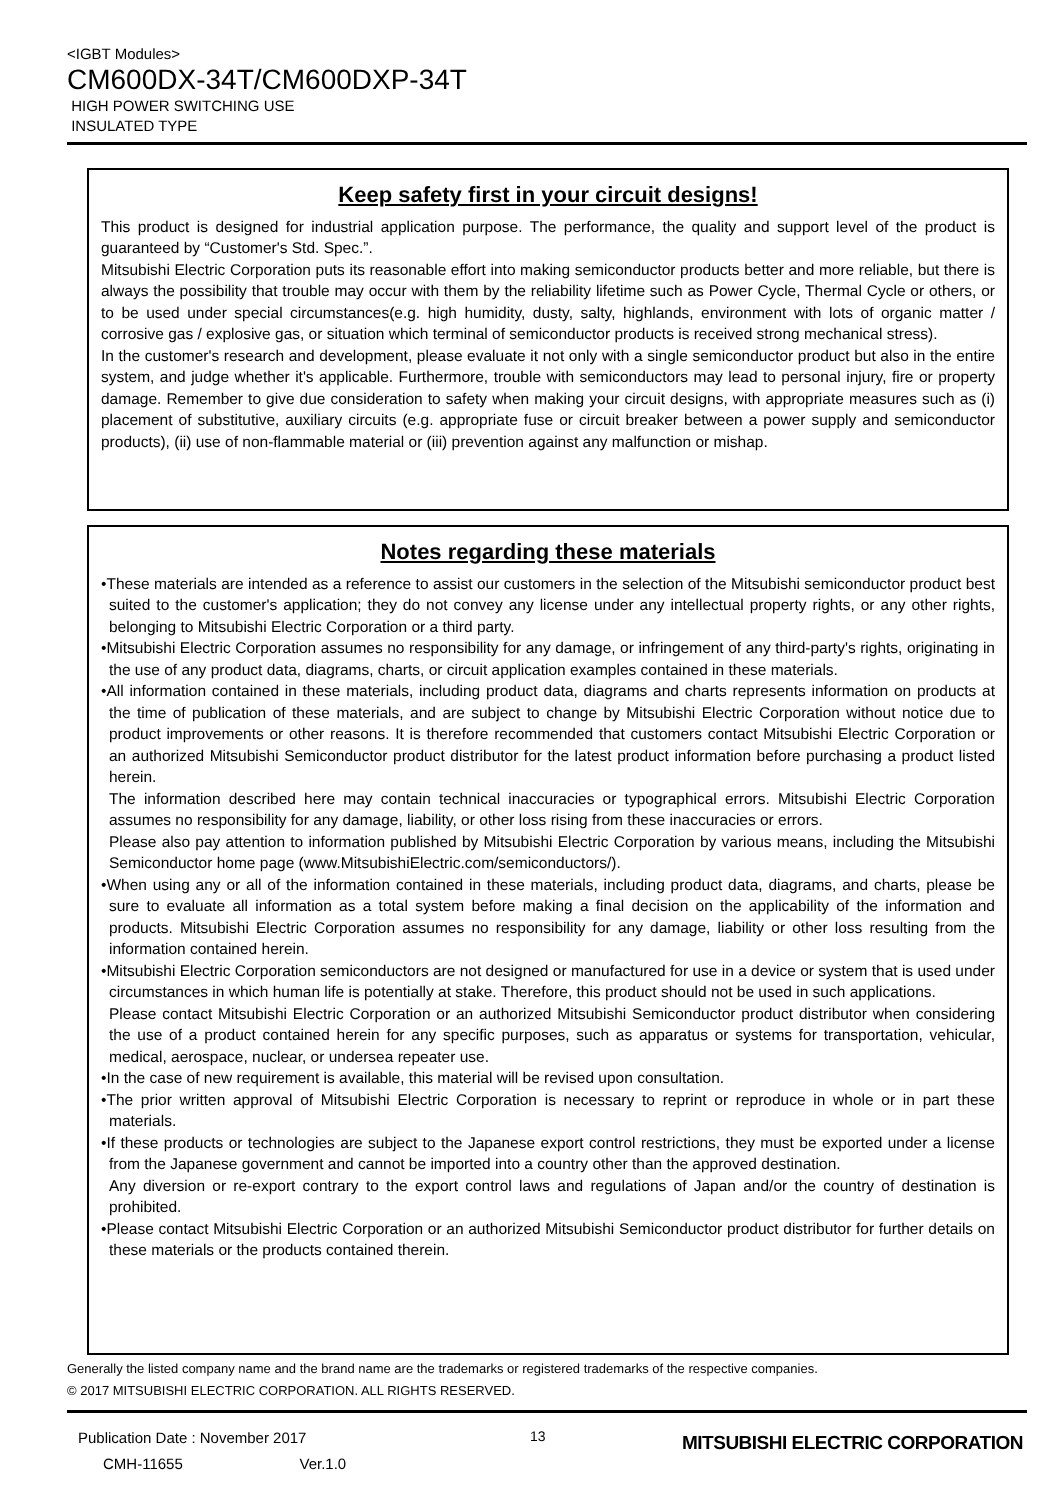<IGBT Modules>
CM600DX-34T/CM600DXP-34T
HIGH POWER SWITCHING USE
INSULATED TYPE
Keep safety first in your circuit designs!
This product is designed for industrial application purpose. The performance, the quality and support level of the product is guaranteed by “Customer's Std. Spec.”.
Mitsubishi Electric Corporation puts its reasonable effort into making semiconductor products better and more reliable, but there is always the possibility that trouble may occur with them by the reliability lifetime such as Power Cycle, Thermal Cycle or others, or to be used under special circumstances(e.g. high humidity, dusty, salty, highlands, environment with lots of organic matter / corrosive gas / explosive gas, or situation which terminal of semiconductor products is received strong mechanical stress).
In the customer's research and development, please evaluate it not only with a single semiconductor product but also in the entire system, and judge whether it's applicable. Furthermore, trouble with semiconductors may lead to personal injury, fire or property damage. Remember to give due consideration to safety when making your circuit designs, with appropriate measures such as (i) placement of substitutive, auxiliary circuits (e.g. appropriate fuse or circuit breaker between a power supply and semiconductor products), (ii) use of non-flammable material or (iii) prevention against any malfunction or mishap.
Notes regarding these materials
•These materials are intended as a reference to assist our customers in the selection of the Mitsubishi semiconductor product best suited to the customer's application; they do not convey any license under any intellectual property rights, or any other rights, belonging to Mitsubishi Electric Corporation or a third party.
•Mitsubishi Electric Corporation assumes no responsibility for any damage, or infringement of any third-party's rights, originating in the use of any product data, diagrams, charts, or circuit application examples contained in these materials.
•All information contained in these materials, including product data, diagrams and charts represents information on products at the time of publication of these materials, and are subject to change by Mitsubishi Electric Corporation without notice due to product improvements or other reasons. It is therefore recommended that customers contact Mitsubishi Electric Corporation or an authorized Mitsubishi Semiconductor product distributor for the latest product information before purchasing a product listed herein.
The information described here may contain technical inaccuracies or typographical errors. Mitsubishi Electric Corporation assumes no responsibility for any damage, liability, or other loss rising from these inaccuracies or errors.
Please also pay attention to information published by Mitsubishi Electric Corporation by various means, including the Mitsubishi Semiconductor home page (www.MitsubishiElectric.com/semiconductors/).
•When using any or all of the information contained in these materials, including product data, diagrams, and charts, please be sure to evaluate all information as a total system before making a final decision on the applicability of the information and products. Mitsubishi Electric Corporation assumes no responsibility for any damage, liability or other loss resulting from the information contained herein.
•Mitsubishi Electric Corporation semiconductors are not designed or manufactured for use in a device or system that is used under circumstances in which human life is potentially at stake. Therefore, this product should not be used in such applications.
Please contact Mitsubishi Electric Corporation or an authorized Mitsubishi Semiconductor product distributor when considering the use of a product contained herein for any specific purposes, such as apparatus or systems for transportation, vehicular, medical, aerospace, nuclear, or undersea repeater use.
•In the case of new requirement is available, this material will be revised upon consultation.
•The prior written approval of Mitsubishi Electric Corporation is necessary to reprint or reproduce in whole or in part these materials.
•If these products or technologies are subject to the Japanese export control restrictions, they must be exported under a license from the Japanese government and cannot be imported into a country other than the approved destination.
Any diversion or re-export contrary to the export control laws and regulations of Japan and/or the country of destination is prohibited.
•Please contact Mitsubishi Electric Corporation or an authorized Mitsubishi Semiconductor product distributor for further details on these materials or the products contained therein.
Generally the listed company name and the brand name are the trademarks or registered trademarks of the respective companies.
© 2017 MITSUBISHI ELECTRIC CORPORATION. ALL RIGHTS RESERVED.
Publication Date : November 2017
CMH-11655 Ver.1.0
13
MITSUBISHI ELECTRIC CORPORATION